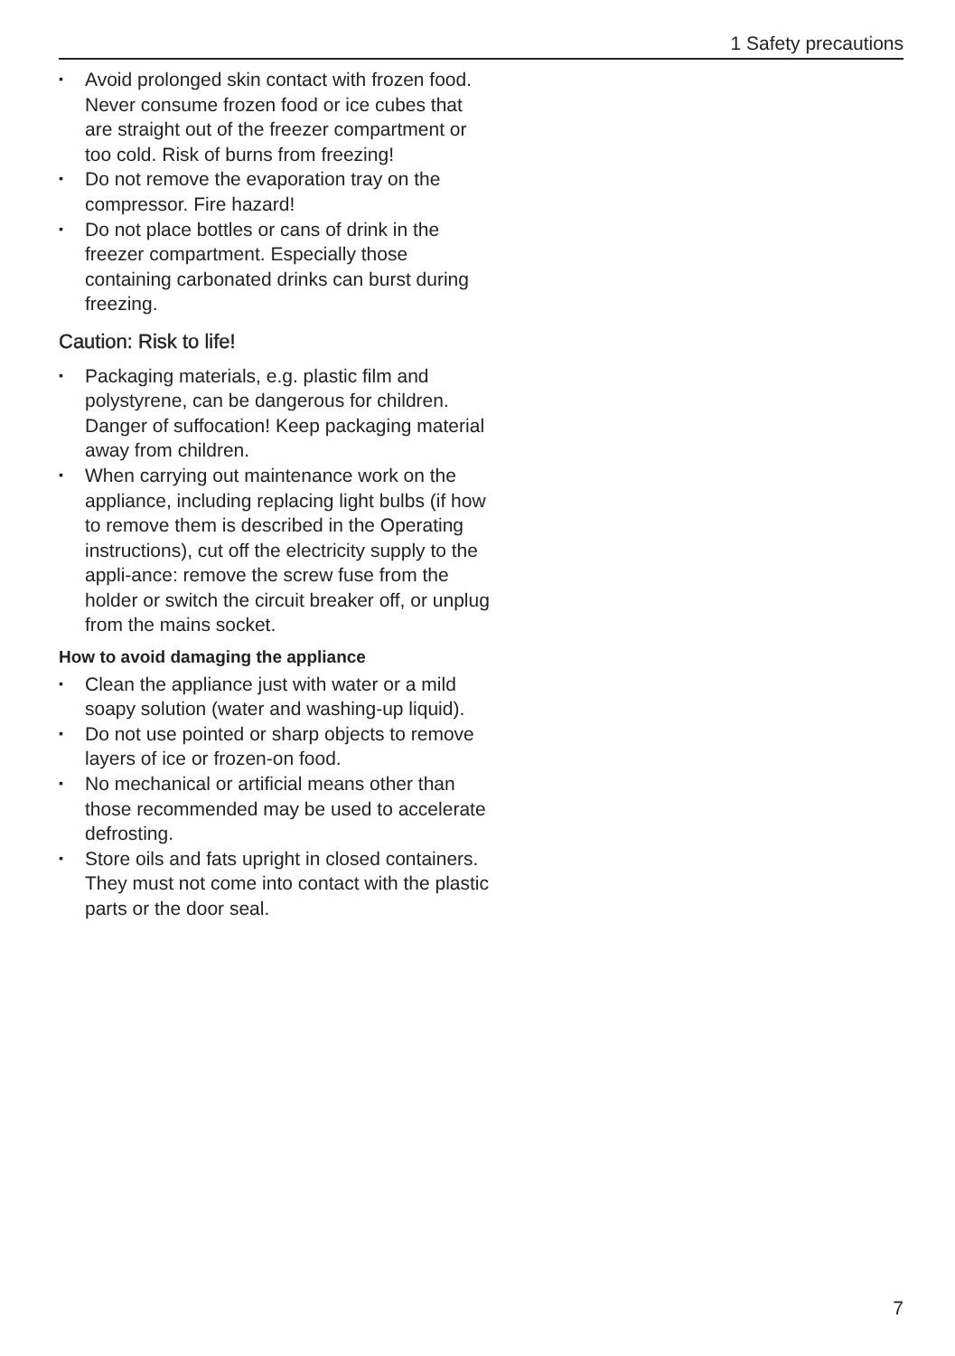1 Safety precautions
▪ Avoid prolonged skin contact with frozen food. Never consume frozen food or ice cubes that are straight out of the freezer compartment or too cold. Risk of burns from freezing!
▪ Do not remove the evaporation tray on the compressor. Fire hazard!
▪ Do not place bottles or cans of drink in the freezer compartment. Especially those containing carbonated drinks can burst during freezing.
Caution: Risk to life!
▪ Packaging materials, e.g. plastic film and polystyrene, can be dangerous for children. Danger of suffocation! Keep packaging material away from children.
▪ When carrying out maintenance work on the appliance, including replacing light bulbs (if how to remove them is described in the Operating instructions), cut off the electricity supply to the appli-ance: remove the screw fuse from the holder or switch the circuit breaker off, or unplug from the mains socket.
How to avoid damaging the appliance
▪ Clean the appliance just with water or a mild soapy solution (water and washing-up liquid).
▪ Do not use pointed or sharp objects to remove layers of ice or frozen-on food.
▪ No mechanical or artificial means other than those recommended may be used to accelerate defrosting.
▪ Store oils and fats upright in closed containers. They must not come into contact with the plastic parts or the door seal.
7